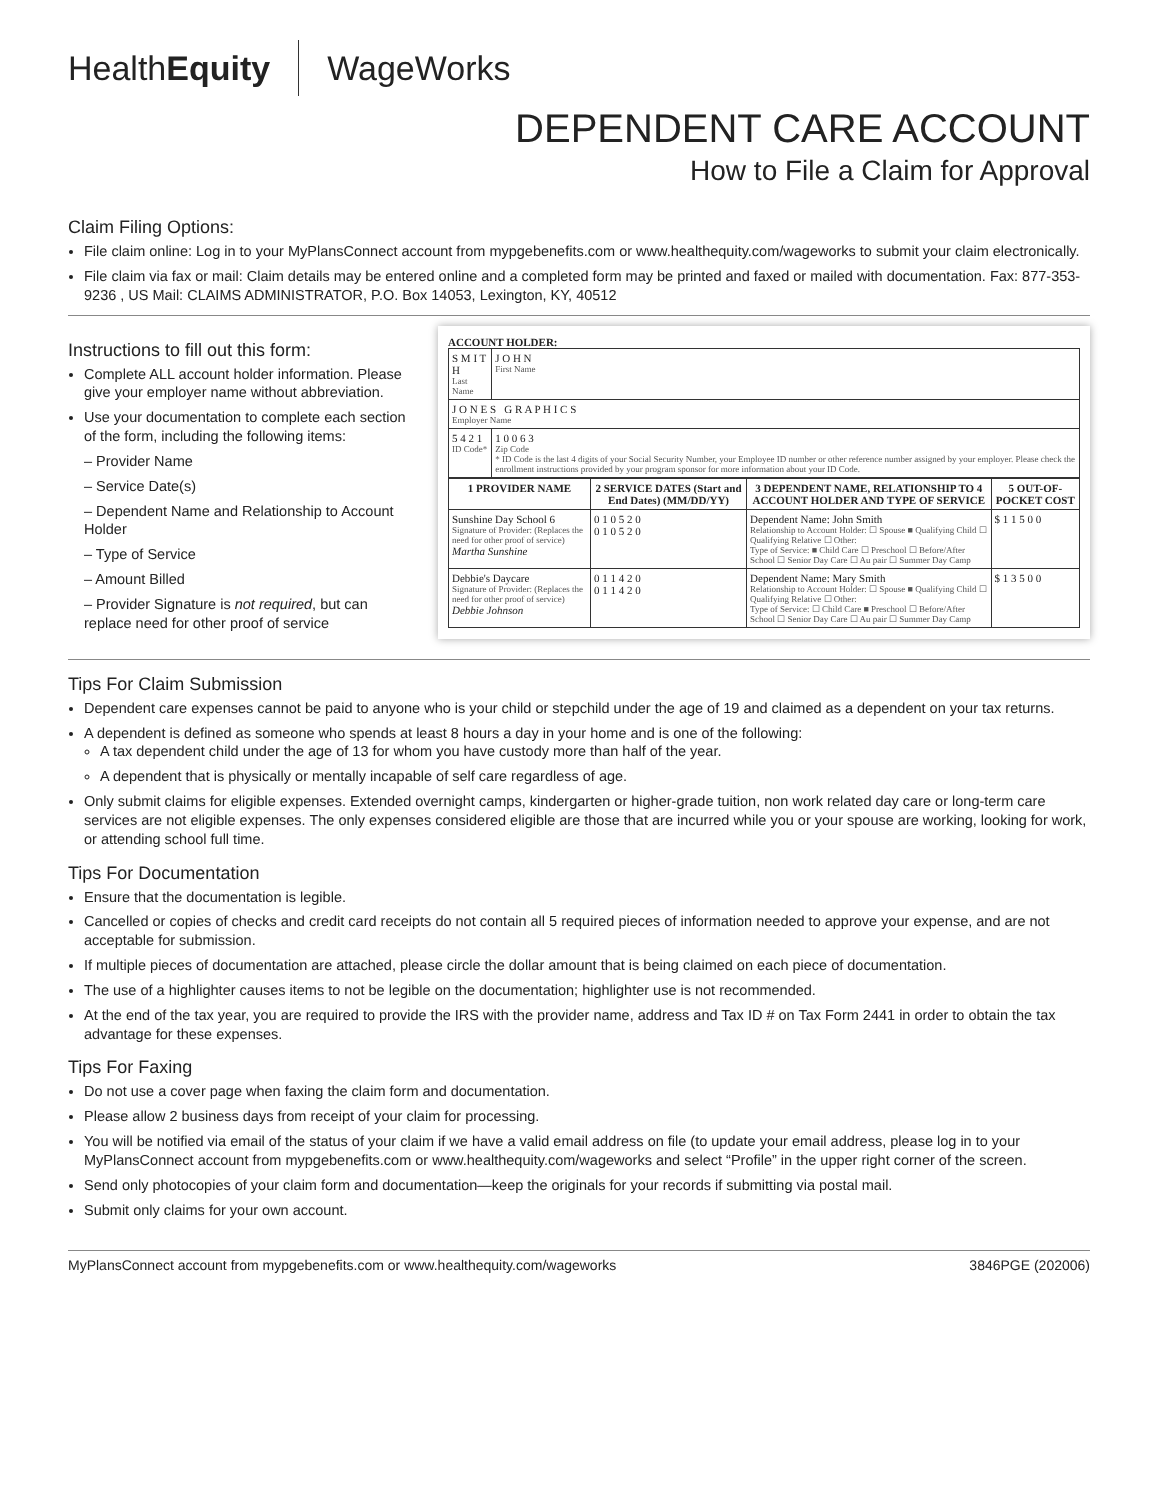HealthEquity WageWorks
DEPENDENT CARE ACCOUNT
How to File a Claim for Approval
Claim Filing Options:
File claim online: Log in to your MyPlansConnect account from mypgebenefits.com or www.healthequity.com/wageworks to submit your claim electronically.
File claim via fax or mail: Claim details may be entered online and a completed form may be printed and faxed or mailed with documentation. Fax: 877-353-9236 , US Mail: CLAIMS ADMINISTRATOR, P.O. Box 14053, Lexington, KY, 40512
Instructions to fill out this form:
Complete ALL account holder information. Please give your employer name without abbreviation.
Use your documentation to complete each section of the form, including the following items:
– Provider Name
– Service Date(s)
– Dependent Name and Relationship to Account Holder
– Type of Service
– Amount Billed
– Provider Signature is not required, but can replace need for other proof of service
ACCOUNT HOLDER:
| S M I T H Last Name | J O H N First Name |
| J O N E S G R A P H I C S Employer Name | |
| 5 4 2 1 ID Code* | 1 0 0 6 3 Zip Code * ID Code is the last 4 digits of your Social Security Number, your Employee ID number or other reference number assigned by your employer. Please check the enrollment instructions provided by your program sponsor for more information about your ID Code. |
| 1 PROVIDER NAME | 2 SERVICE DATES (Start and End Dates) (MM/DD/YY) | 3 DEPENDENT NAME, RELATIONSHIP TO 4 ACCOUNT HOLDER AND TYPE OF SERVICE | 5 OUT-OF-POCKET COST |
| --- | --- | --- | --- |
| Sunshine Day School 6 Signature of Provider: (Replaces the need for other proof of service) Martha Sunshine | 0 1 0 5 2 0 0 1 0 5 2 0 | Dependent Name: John Smith Relationship to Account Holder: ☐ Spouse ■ Qualifying Child ☐ Qualifying Relative ☐ Other: Type of Service: ■ Child Care ☐ Preschool ☐ Before/After School ☐ Senior Day Care ☐ Au pair ☐ Summer Day Camp | $ 1 1 5 0 0 |
| Debbie's Daycare Signature of Provider: (Replaces the need for other proof of service) Debbie Johnson | 0 1 1 4 2 0 0 1 1 4 2 0 | Dependent Name: Mary Smith Relationship to Account Holder: ☐ Spouse ■ Qualifying Child ☐ Qualifying Relative ☐ Other: Type of Service: ☐ Child Care ■ Preschool ☐ Before/After School ☐ Senior Day Care ☐ Au pair ☐ Summer Day Camp | $ 1 3 5 0 0 |
Tips For Claim Submission
Dependent care expenses cannot be paid to anyone who is your child or stepchild under the age of 19 and claimed as a dependent on your tax returns.
A dependent is defined as someone who spends at least 8 hours a day in your home and is one of the following:
A tax dependent child under the age of 13 for whom you have custody more than half of the year.
A dependent that is physically or mentally incapable of self care regardless of age.
Only submit claims for eligible expenses. Extended overnight camps, kindergarten or higher-grade tuition, non work related day care or long-term care services are not eligible expenses. The only expenses considered eligible are those that are incurred while you or your spouse are working, looking for work, or attending school full time.
Tips For Documentation
Ensure that the documentation is legible.
Cancelled or copies of checks and credit card receipts do not contain all 5 required pieces of information needed to approve your expense, and are not acceptable for submission.
If multiple pieces of documentation are attached, please circle the dollar amount that is being claimed on each piece of documentation.
The use of a highlighter causes items to not be legible on the documentation; highlighter use is not recommended.
At the end of the tax year, you are required to provide the IRS with the provider name, address and Tax ID # on Tax Form 2441 in order to obtain the tax advantage for these expenses.
Tips For Faxing
Do not use a cover page when faxing the claim form and documentation.
Please allow 2 business days from receipt of your claim for processing.
You will be notified via email of the status of your claim if we have a valid email address on file (to update your email address, please log in to your MyPlansConnect account from mypgebenefits.com or www.healthequity.com/wageworks and select “Profile” in the upper right corner of the screen.
Send only photocopies of your claim form and documentation—keep the originals for your records if submitting via postal mail.
Submit only claims for your own account.
MyPlansConnect account from mypgebenefits.com or www.healthequity.com/wageworks 3846PGE (202006)